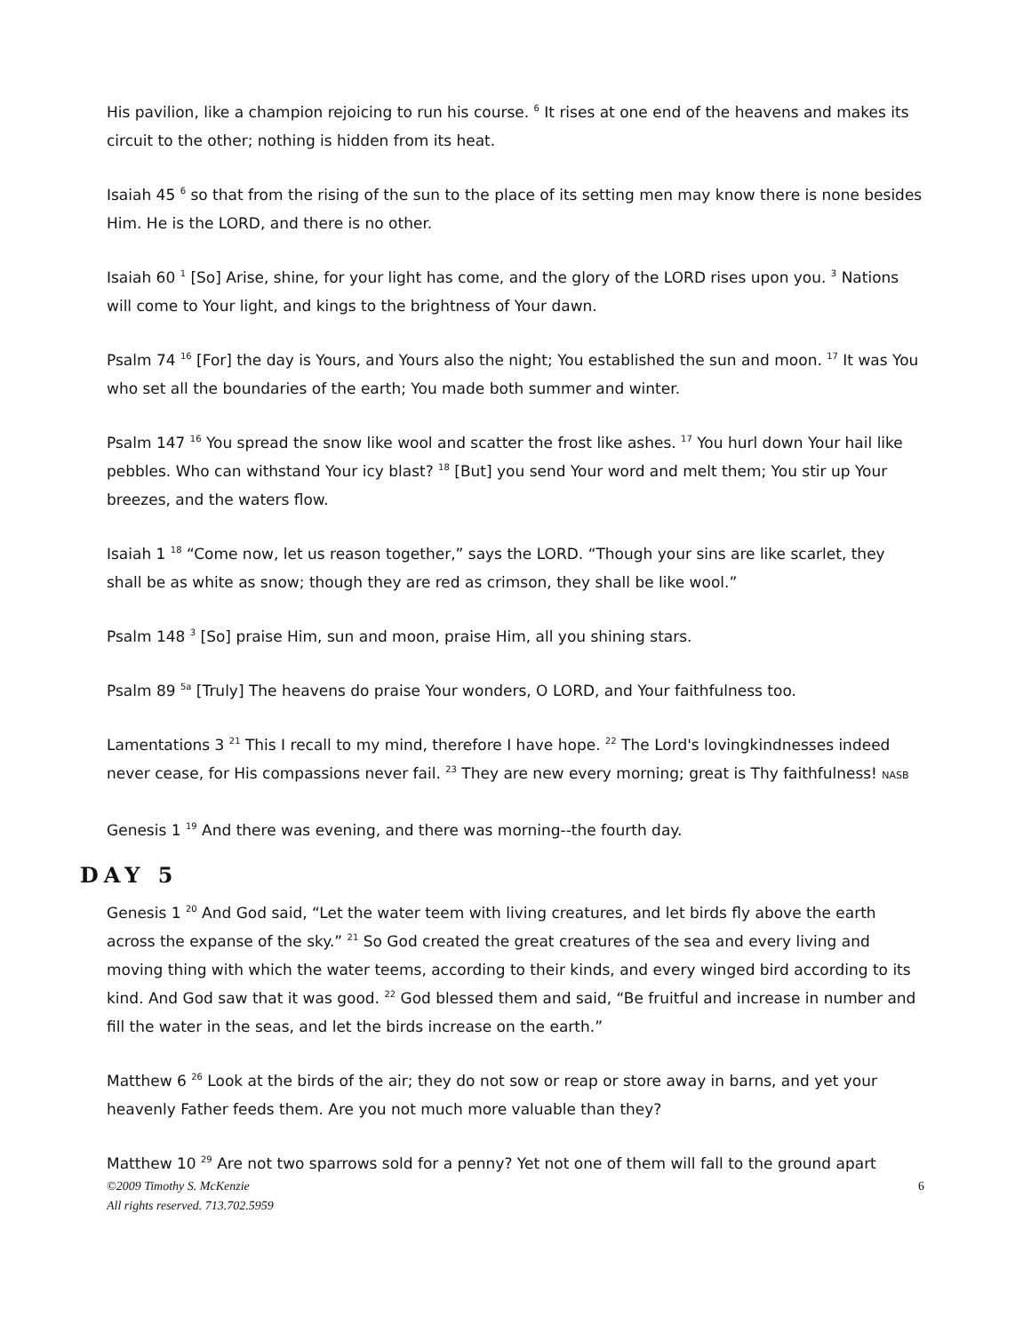His pavilion, like a champion rejoicing to run his course. <sup>6</sup> It rises at one end of the heavens and makes its circuit to the other; nothing is hidden from its heat.
Isaiah 45 <sup>6</sup> so that from the rising of the sun to the place of its setting men may know there is none besides Him. He is the LORD, and there is no other.
Isaiah 60 <sup>1</sup> [So] Arise, shine, for your light has come, and the glory of the LORD rises upon you. <sup>3</sup> Nations will come to Your light, and kings to the brightness of Your dawn.
Psalm 74 <sup>16</sup> [For] the day is Yours, and Yours also the night; You established the sun and moon. <sup>17</sup> It was You who set all the boundaries of the earth; You made both summer and winter.
Psalm 147 <sup>16</sup> You spread the snow like wool and scatter the frost like ashes. <sup>17</sup> You hurl down Your hail like pebbles. Who can withstand Your icy blast? <sup>18</sup> [But] you send Your word and melt them; You stir up Your breezes, and the waters flow.
Isaiah 1 <sup>18</sup> “Come now, let us reason together,” says the LORD. “Though your sins are like scarlet, they shall be as white as snow; though they are red as crimson, they shall be like wool.”
Psalm 148 <sup>3</sup> [So] praise Him, sun and moon, praise Him, all you shining stars.
Psalm 89 <sup>5a</sup> [Truly] The heavens do praise Your wonders, O LORD, and Your faithfulness too.
Lamentations 3 <sup>21</sup> This I recall to my mind, therefore I have hope. <sup>22</sup> The Lord's lovingkindnesses indeed never cease, for His compassions never fail. <sup>23</sup> They are new every morning; great is Thy faithfulness! NASB
Genesis 1 <sup>19</sup> And there was evening, and there was morning--the fourth day.
DAY 5
Genesis 1 <sup>20</sup> And God said, “Let the water teem with living creatures, and let birds fly above the earth across the expanse of the sky.” <sup>21</sup> So God created the great creatures of the sea and every living and moving thing with which the water teems, according to their kinds, and every winged bird according to its kind. And God saw that it was good. <sup>22</sup> God blessed them and said, “Be fruitful and increase in number and fill the water in the seas, and let the birds increase on the earth.”
Matthew 6 <sup>26</sup> Look at the birds of the air; they do not sow or reap or store away in barns, and yet your heavenly Father feeds them. Are you not much more valuable than they?
Matthew 10 <sup>29</sup> Are not two sparrows sold for a penny? Yet not one of them will fall to the ground apart
©2009 Timothy S. McKenzie
All rights reserved. 713.702.5959
6